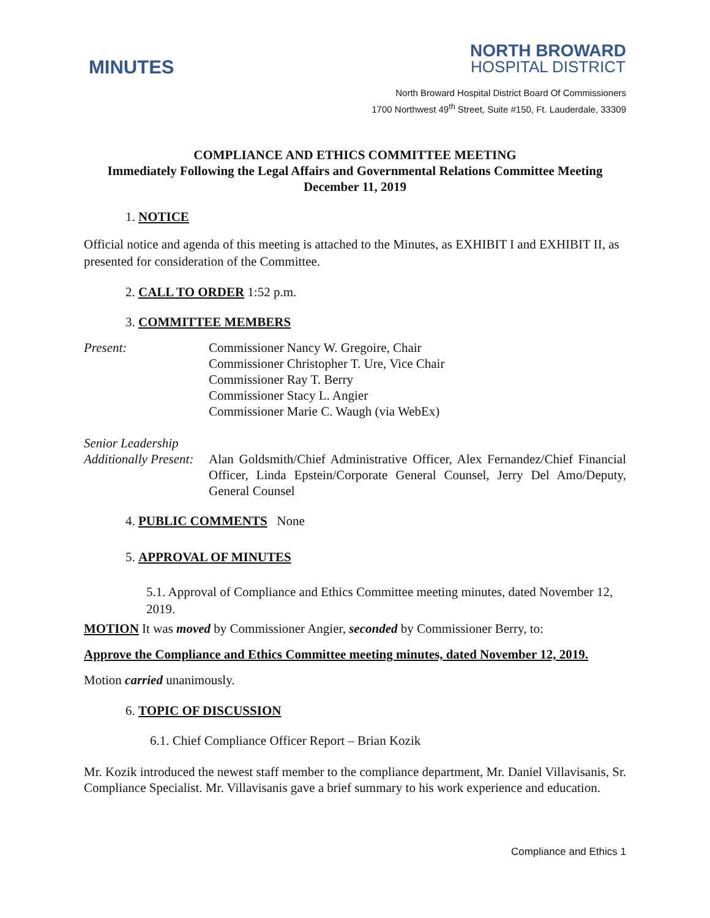MINUTES
NORTH BROWARD
HOSPITAL DISTRICT
North Broward Hospital District Board Of Commissioners
1700 Northwest 49<sup>th</sup> Street, Suite #150, Ft. Lauderdale, 33309
COMPLIANCE AND ETHICS COMMITTEE MEETING
Immediately Following the Legal Affairs and Governmental Relations Committee Meeting
December 11, 2019
1. NOTICE
Official notice and agenda of this meeting is attached to the Minutes, as EXHIBIT I and EXHIBIT II, as presented for consideration of the Committee.
2. CALL TO ORDER 1:52 p.m.
3. COMMITTEE MEMBERS
Present: Commissioner Nancy W. Gregoire, Chair
Commissioner Christopher T. Ure, Vice Chair
Commissioner Ray T. Berry
Commissioner Stacy L. Angier
Commissioner Marie C. Waugh (via WebEx)
Senior Leadership
Additionally Present:
Alan Goldsmith/Chief Administrative Officer, Alex Fernandez/Chief Financial Officer, Linda Epstein/Corporate General Counsel, Jerry Del Amo/Deputy, General Counsel
4. PUBLIC COMMENTS None
5. APPROVAL OF MINUTES
5.1. Approval of Compliance and Ethics Committee meeting minutes, dated November 12, 2019.
MOTION It was moved by Commissioner Angier, seconded by Commissioner Berry, to:
Approve the Compliance and Ethics Committee meeting minutes, dated November 12, 2019.
Motion carried unanimously.
6. TOPIC OF DISCUSSION
6.1. Chief Compliance Officer Report – Brian Kozik
Mr. Kozik introduced the newest staff member to the compliance department, Mr. Daniel Villavisanis, Sr. Compliance Specialist. Mr. Villavisanis gave a brief summary to his work experience and education.
Compliance and Ethics 1